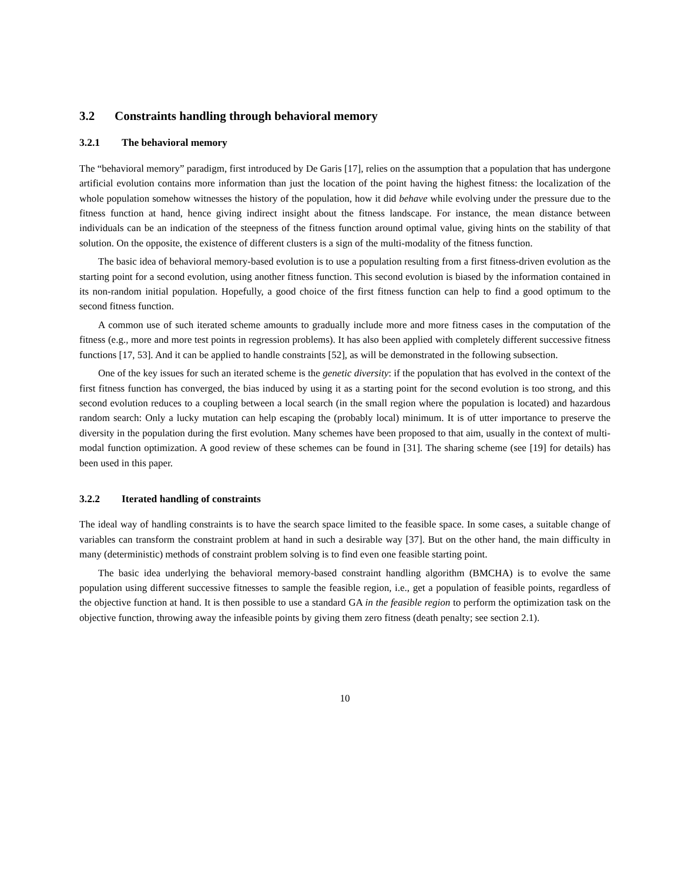3.2 Constraints handling through behavioral memory
3.2.1 The behavioral memory
The “behavioral memory” paradigm, first introduced by De Garis [17], relies on the assumption that a population that has undergone artificial evolution contains more information than just the location of the point having the highest fitness: the localization of the whole population somehow witnesses the history of the population, how it did behave while evolving under the pressure due to the fitness function at hand, hence giving indirect insight about the fitness landscape. For instance, the mean distance between individuals can be an indication of the steepness of the fitness function around optimal value, giving hints on the stability of that solution. On the opposite, the existence of different clusters is a sign of the multi-modality of the fitness function.
The basic idea of behavioral memory-based evolution is to use a population resulting from a first fitness-driven evolution as the starting point for a second evolution, using another fitness function. This second evolution is biased by the information contained in its non-random initial population. Hopefully, a good choice of the first fitness function can help to find a good optimum to the second fitness function.
A common use of such iterated scheme amounts to gradually include more and more fitness cases in the computation of the fitness (e.g., more and more test points in regression problems). It has also been applied with completely different successive fitness functions [17, 53]. And it can be applied to handle constraints [52], as will be demonstrated in the following subsection.
One of the key issues for such an iterated scheme is the genetic diversity: if the population that has evolved in the context of the first fitness function has converged, the bias induced by using it as a starting point for the second evolution is too strong, and this second evolution reduces to a coupling between a local search (in the small region where the population is located) and hazardous random search: Only a lucky mutation can help escaping the (probably local) minimum. It is of utter importance to preserve the diversity in the population during the first evolution. Many schemes have been proposed to that aim, usually in the context of multi-modal function optimization. A good review of these schemes can be found in [31]. The sharing scheme (see [19] for details) has been used in this paper.
3.2.2 Iterated handling of constraints
The ideal way of handling constraints is to have the search space limited to the feasible space. In some cases, a suitable change of variables can transform the constraint problem at hand in such a desirable way [37]. But on the other hand, the main difficulty in many (deterministic) methods of constraint problem solving is to find even one feasible starting point.
The basic idea underlying the behavioral memory-based constraint handling algorithm (BMCHA) is to evolve the same population using different successive fitnesses to sample the feasible region, i.e., get a population of feasible points, regardless of the objective function at hand. It is then possible to use a standard GA in the feasible region to perform the optimization task on the objective function, throwing away the infeasible points by giving them zero fitness (death penalty; see section 2.1).
10